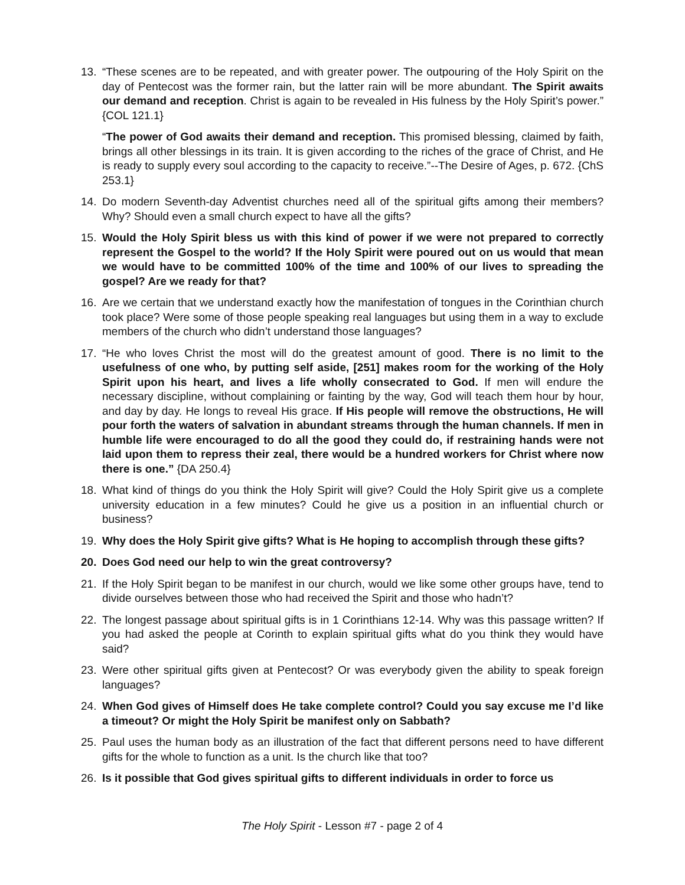13. “These scenes are to be repeated, and with greater power. The outpouring of the Holy Spirit on the day of Pentecost was the former rain, but the latter rain will be more abundant. The Spirit awaits our demand and reception. Christ is again to be revealed in His fulness by the Holy Spirit’s power.” {COL 121.1}
“The power of God awaits their demand and reception. This promised blessing, claimed by faith, brings all other blessings in its train. It is given according to the riches of the grace of Christ, and He is ready to supply every soul according to the capacity to receive.”--The Desire of Ages, p. 672. {ChS 253.1}
14. Do modern Seventh-day Adventist churches need all of the spiritual gifts among their members? Why? Should even a small church expect to have all the gifts?
15. Would the Holy Spirit bless us with this kind of power if we were not prepared to correctly represent the Gospel to the world? If the Holy Spirit were poured out on us would that mean we would have to be committed 100% of the time and 100% of our lives to spreading the gospel? Are we ready for that?
16. Are we certain that we understand exactly how the manifestation of tongues in the Corinthian church took place? Were some of those people speaking real languages but using them in a way to exclude members of the church who didn’t understand those languages?
17. “He who loves Christ the most will do the greatest amount of good. There is no limit to the usefulness of one who, by putting self aside, [251] makes room for the working of the Holy Spirit upon his heart, and lives a life wholly consecrated to God. If men will endure the necessary discipline, without complaining or fainting by the way, God will teach them hour by hour, and day by day. He longs to reveal His grace. If His people will remove the obstructions, He will pour forth the waters of salvation in abundant streams through the human channels. If men in humble life were encouraged to do all the good they could do, if restraining hands were not laid upon them to repress their zeal, there would be a hundred workers for Christ where now there is one.” {DA 250.4}
18. What kind of things do you think the Holy Spirit will give? Could the Holy Spirit give us a complete university education in a few minutes? Could he give us a position in an influential church or business?
19. Why does the Holy Spirit give gifts? What is He hoping to accomplish through these gifts?
20. Does God need our help to win the great controversy?
21. If the Holy Spirit began to be manifest in our church, would we like some other groups have, tend to divide ourselves between those who had received the Spirit and those who hadn’t?
22. The longest passage about spiritual gifts is in 1 Corinthians 12-14. Why was this passage written? If you had asked the people at Corinth to explain spiritual gifts what do you think they would have said?
23. Were other spiritual gifts given at Pentecost? Or was everybody given the ability to speak foreign languages?
24. When God gives of Himself does He take complete control? Could you say excuse me I’d like a timeout? Or might the Holy Spirit be manifest only on Sabbath?
25. Paul uses the human body as an illustration of the fact that different persons need to have different gifts for the whole to function as a unit. Is the church like that too?
26. Is it possible that God gives spiritual gifts to different individuals in order to force us
The Holy Spirit - Lesson #7 - page 2 of 4